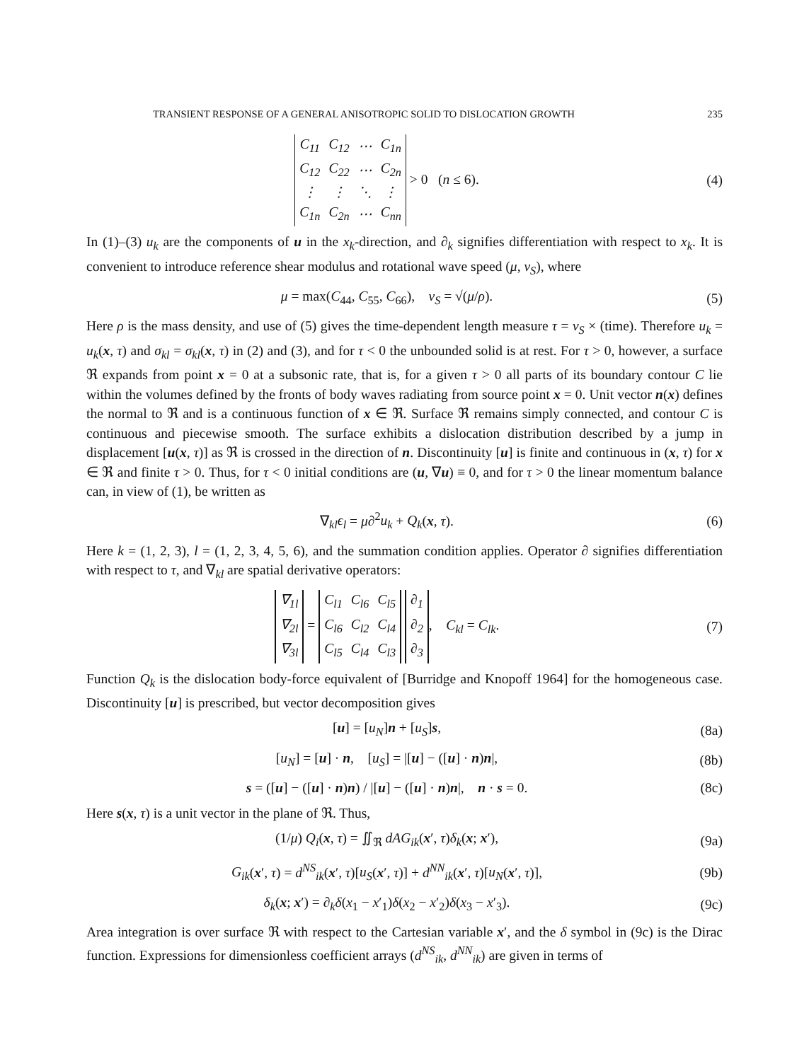TRANSIENT RESPONSE OF A GENERAL ANISOTROPIC SOLID TO DISLOCATION GROWTH 235
| C<sub>11</sub> | C<sub>12</sub> | ⋯ | C<sub>1n</sub> |
| C<sub>12</sub> | C<sub>22</sub> | ⋯ | C<sub>2n</sub> |
| ⋮ | ⋮ | ⋱ | ⋮ |
| C<sub>1n</sub> | C<sub>2n</sub> | ⋯ | C<sub>nn</sub> |
> 0 (n ≤ 6).
(4)
In (1)–(3) u<sub>k</sub> are the components of u in the x<sub>k</sub>-direction, and ∂<sub>k</sub> signifies differentiation with respect to x<sub>k</sub>. It is convenient to introduce reference shear modulus and rotational wave speed (μ, v<sub>S</sub>), where
μ = max(C<sub>44</sub>, C<sub>55</sub>, C<sub>66</sub>), v<sub>S</sub> = √(μ/ρ).
(5)
Here ρ is the mass density, and use of (5) gives the time-dependent length measure τ = v<sub>S</sub> × (time). Therefore u<sub>k</sub> = u<sub>k</sub>(x, τ) and σ<sub>kl</sub> = σ<sub>kl</sub>(x, τ) in (2) and (3), and for τ < 0 the unbounded solid is at rest. For τ > 0, however, a surface ℜ expands from point x = 0 at a subsonic rate, that is, for a given τ > 0 all parts of its boundary contour C lie within the volumes defined by the fronts of body waves radiating from source point x = 0. Unit vector n(x) defines the normal to ℜ and is a continuous function of x ∈ ℜ. Surface ℜ remains simply connected, and contour C is continuous and piecewise smooth. The surface exhibits a dislocation distribution described by a jump in displacement [u(x, τ)] as ℜ is crossed in the direction of n. Discontinuity [u] is finite and continuous in (x, τ) for x ∈ ℜ and finite τ > 0. Thus, for τ < 0 initial conditions are (u, ∇u) ≡ 0, and for τ > 0 the linear momentum balance can, in view of (1), be written as
∇<sub>kl</sub>ϵ<sub>l</sub> = μ∂<sup>2</sup>u<sub>k</sub> + Q<sub>k</sub>(x, τ). (6)
Here k = (1, 2, 3), l = (1, 2, 3, 4, 5, 6), and the summation condition applies. Operator ∂ signifies differentiation with respect to τ, and ∇<sub>kl</sub> are spatial derivative operators:
| ∇<sub>1l</sub> |
| ∇<sub>2l</sub> |
| ∇<sub>3l</sub> |
=
| C<sub>l1</sub> | C<sub>l6</sub> | C<sub>l5</sub> |
| C<sub>l6</sub> | C<sub>l2</sub> | C<sub>l4</sub> |
| C<sub>l5</sub> | C<sub>l4</sub> | C<sub>l3</sub> |
| ∂<sub>1</sub> |
| ∂<sub>2</sub> |
| ∂<sub>3</sub> |
, C<sub>kl</sub> = C<sub>lk</sub>.
(7)
Function Q<sub>k</sub> is the dislocation body-force equivalent of [Burridge and Knopoff 1964] for the homogeneous case. Discontinuity [u] is prescribed, but vector decomposition gives
[u] = [u<sub>N</sub>]n + [u<sub>S</sub>]s, (8a)
[u<sub>N</sub>] = [u] · n, [u<sub>S</sub>] = |[u] − ([u] · n)n|,
(8b)
s = ([u] − ([u] · n)n) / |[u] − ([u] · n)n|, n · s = 0.
(8c)
Here s(x, τ) is a unit vector in the plane of ℜ. Thus,
(1/μ) Q<sub>i</sub>(x, τ) = ∬<sub>ℜ</sub> dAG<sub>ik</sub>(x′, τ)δ<sub>k</sub>(x; x′),
(9a)
G<sub>ik</sub>(x′, τ) = d<sup>NS</sup><sub>ik</sub>(x′, τ)[u<sub>S</sub>(x′, τ)] + d<sup>NN</sup><sub>ik</sub>(x′, τ)[u<sub>N</sub>(x′, τ)],
(9b)
δ<sub>k</sub>(x; x′) = ∂<sub>k</sub>δ(x<sub>1</sub> − x′<sub>1</sub>)δ(x<sub>2</sub> − x′<sub>2</sub>)δ(x<sub>3</sub> − x′<sub>3</sub>).
(9c)
Area integration is over surface ℜ with respect to the Cartesian variable x′, and the δ symbol in (9c) is the Dirac function. Expressions for dimensionless coefficient arrays (d<sup>NS</sup><sub>ik</sub>, d<sup>NN</sup><sub>ik</sub>) are given in terms of